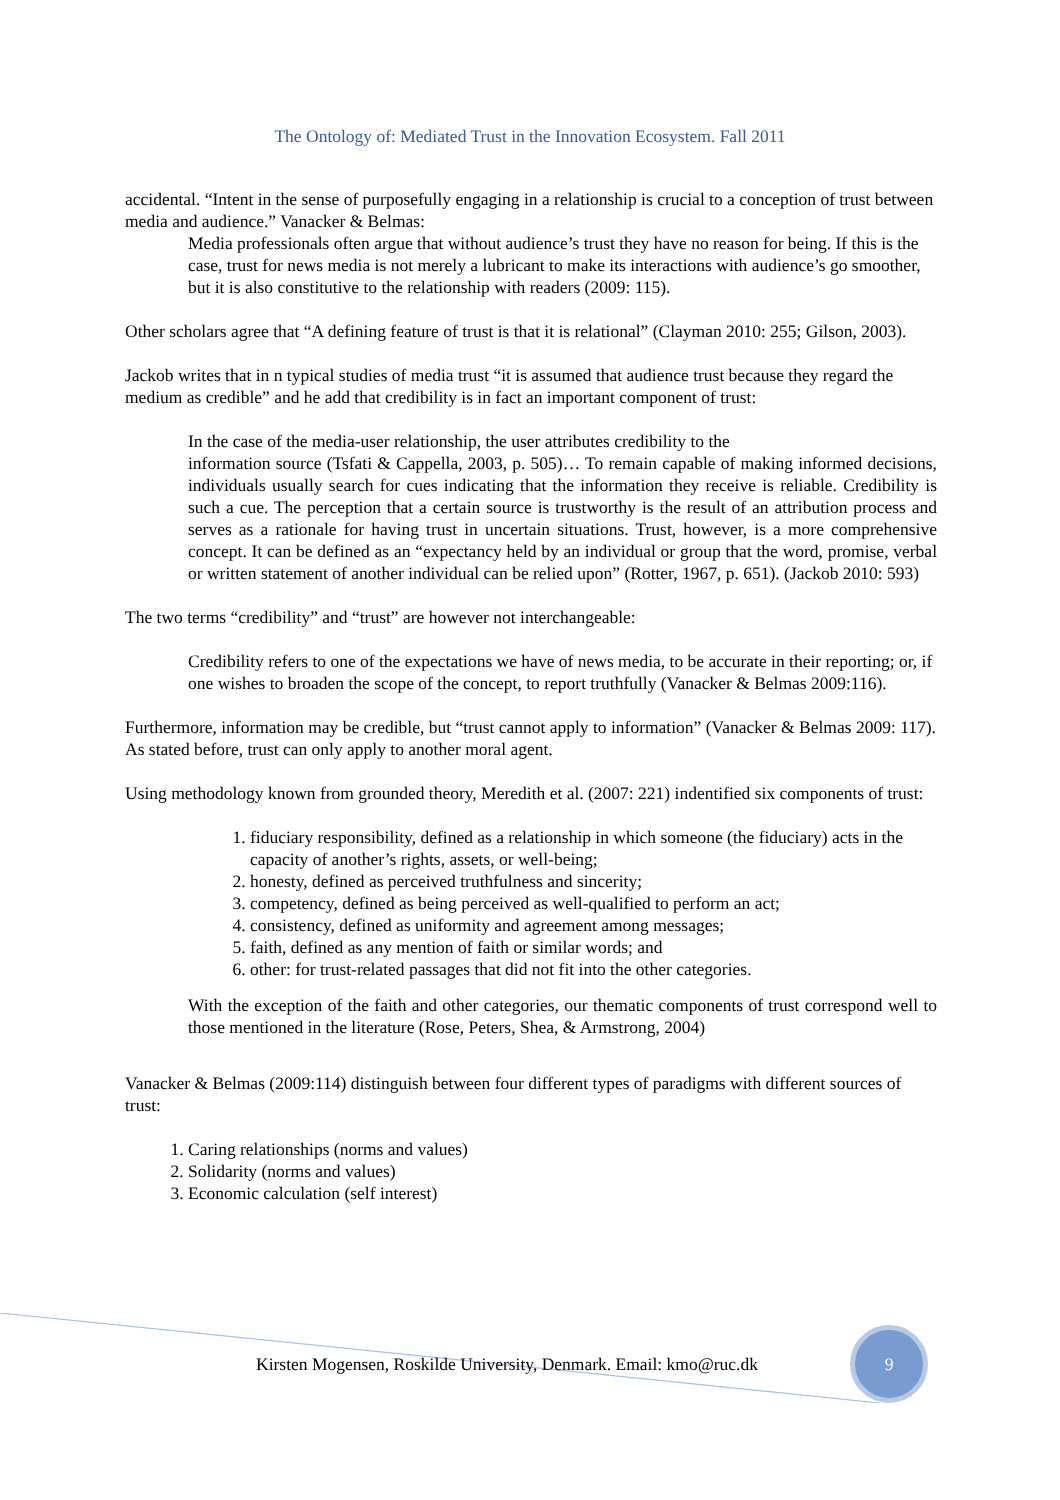The Ontology of: Mediated Trust in the Innovation Ecosystem. Fall 2011
accidental. “Intent in the sense of purposefully engaging in a relationship is crucial to a conception of trust between media and audience.” Vanacker & Belmas:
Media professionals often argue that without audience’s trust they have no reason for being. If this is the case, trust for news media is not merely a lubricant to make its interactions with audience’s go smoother, but it is also constitutive to the relationship with readers (2009: 115).
Other scholars agree that “A defining feature of trust is that it is relational” (Clayman 2010: 255; Gilson, 2003).
Jackob writes that in n typical studies of media trust “it is assumed that audience trust because they regard the medium as credible” and he add that credibility is in fact an important component of trust:
In the case of the media-user relationship, the user attributes credibility to the
information source (Tsfati & Cappella, 2003, p. 505)… To remain capable of making informed decisions, individuals usually search for cues indicating that the information they receive is reliable. Credibility is such a cue. The perception that a certain source is trustworthy is the result of an attribution process and serves as a rationale for having trust in uncertain situations. Trust, however, is a more comprehensive concept. It can be defined as an “expectancy held by an individual or group that the word, promise, verbal or written statement of another individual can be relied upon” (Rotter, 1967, p. 651). (Jackob 2010: 593)
The two terms “credibility” and “trust” are however not interchangeable:
Credibility refers to one of the expectations we have of news media, to be accurate in their reporting; or, if one wishes to broaden the scope of the concept, to report truthfully (Vanacker & Belmas 2009:116).
Furthermore, information may be credible, but “trust cannot apply to information” (Vanacker & Belmas 2009: 117). As stated before, trust can only apply to another moral agent.
Using methodology known from grounded theory, Meredith et al. (2007: 221) indentified six components of trust:
1. fiduciary responsibility, defined as a relationship in which someone (the fiduciary) acts in the capacity of another’s rights, assets, or well-being;
2. honesty, defined as perceived truthfulness and sincerity;
3. competency, defined as being perceived as well-qualified to perform an act;
4. consistency, defined as uniformity and agreement among messages;
5. faith, defined as any mention of faith or similar words; and
6. other: for trust-related passages that did not fit into the other categories.
With the exception of the faith and other categories, our thematic components of trust correspond well to those mentioned in the literature (Rose, Peters, Shea, & Armstrong, 2004)
Vanacker & Belmas (2009:114) distinguish between four different types of paradigms with different sources of trust:
1. Caring relationships (norms and values)
2. Solidarity (norms and values)
3. Economic calculation (self interest)
Kirsten Mogensen, Roskilde University, Denmark. Email: kmo@ruc.dk
9